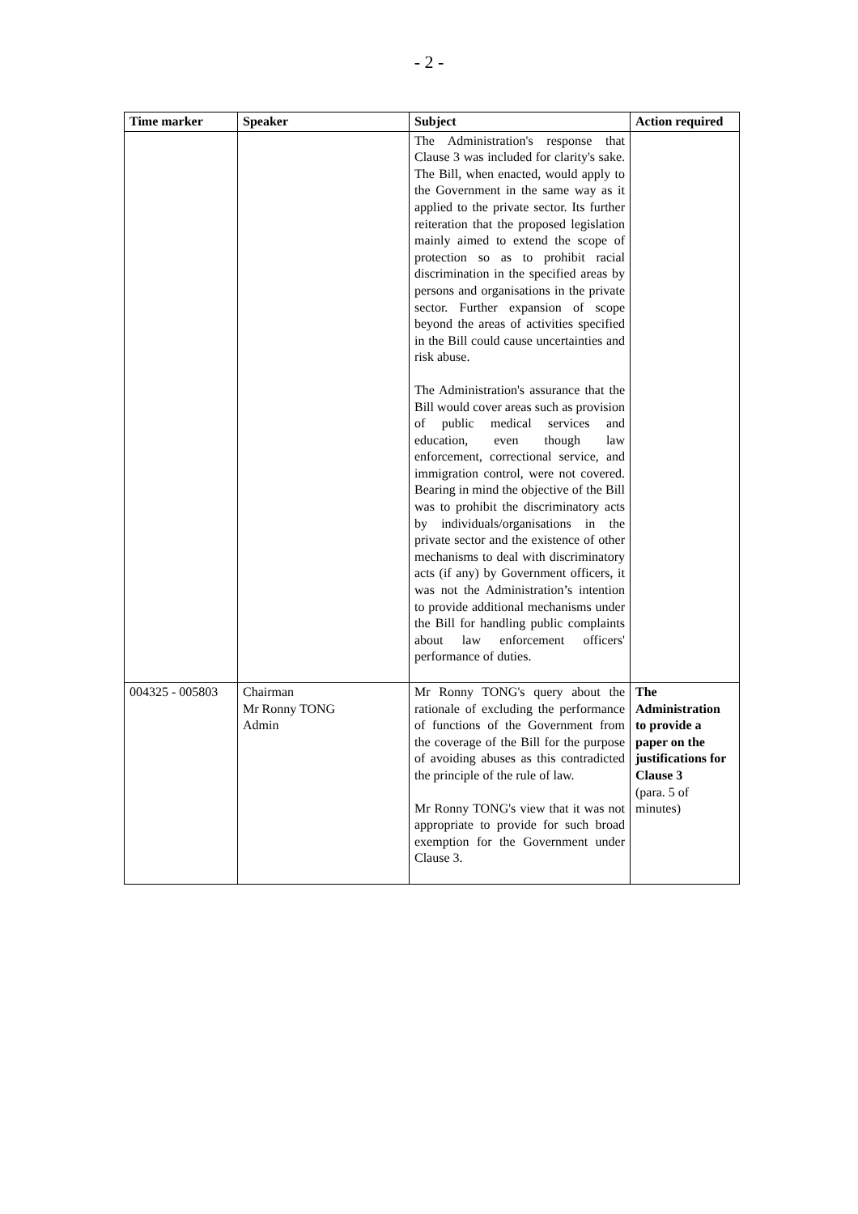- 2 -
| Time marker | Speaker | Subject | Action required |
| --- | --- | --- | --- |
| | | The Administration's response that Clause 3 was included for clarity's sake. The Bill, when enacted, would apply to the Government in the same way as it applied to the private sector. Its further reiteration that the proposed legislation mainly aimed to extend the scope of protection so as to prohibit racial discrimination in the specified areas by persons and organisations in the private sector. Further expansion of scope beyond the areas of activities specified in the Bill could cause uncertainties and risk abuse. The Administration's assurance that the Bill would cover areas such as provision of public medical services and education, even though law enforcement, correctional service, and immigration control, were not covered. Bearing in mind the objective of the Bill was to prohibit the discriminatory acts by individuals/organisations in the private sector and the existence of other mechanisms to deal with discriminatory acts (if any) by Government officers, it was not the Administration’s intention to provide additional mechanisms under the Bill for handling public complaints about law enforcement officers' performance of duties. | |
| 004325 - 005803 | Chairman Mr Ronny TONG Admin | Mr Ronny TONG's query about the rationale of excluding the performance of functions of the Government from the coverage of the Bill for the purpose of avoiding abuses as this contradicted the principle of the rule of law. Mr Ronny TONG's view that it was not appropriate to provide for such broad exemption for the Government under Clause 3. | The Administration to provide a paper on the justifications for Clause 3 (para. 5 of minutes) |